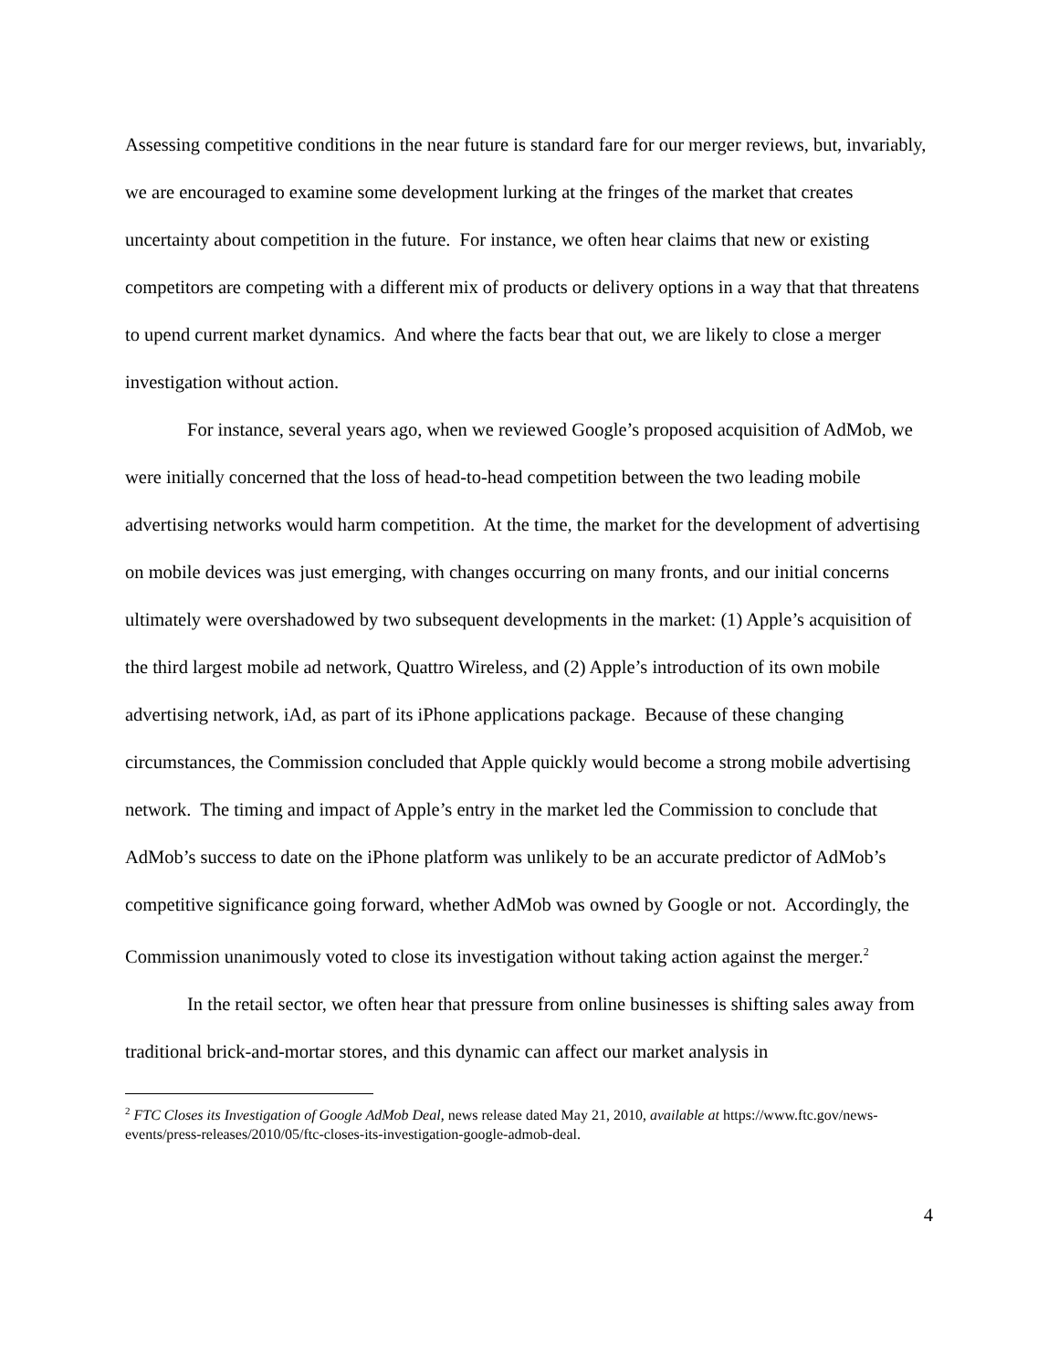Assessing competitive conditions in the near future is standard fare for our merger reviews, but, invariably, we are encouraged to examine some development lurking at the fringes of the market that creates uncertainty about competition in the future. For instance, we often hear claims that new or existing competitors are competing with a different mix of products or delivery options in a way that that threatens to upend current market dynamics. And where the facts bear that out, we are likely to close a merger investigation without action.
For instance, several years ago, when we reviewed Google’s proposed acquisition of AdMob, we were initially concerned that the loss of head-to-head competition between the two leading mobile advertising networks would harm competition. At the time, the market for the development of advertising on mobile devices was just emerging, with changes occurring on many fronts, and our initial concerns ultimately were overshadowed by two subsequent developments in the market: (1) Apple’s acquisition of the third largest mobile ad network, Quattro Wireless, and (2) Apple’s introduction of its own mobile advertising network, iAd, as part of its iPhone applications package. Because of these changing circumstances, the Commission concluded that Apple quickly would become a strong mobile advertising network. The timing and impact of Apple’s entry in the market led the Commission to conclude that AdMob’s success to date on the iPhone platform was unlikely to be an accurate predictor of AdMob’s competitive significance going forward, whether AdMob was owned by Google or not. Accordingly, the Commission unanimously voted to close its investigation without taking action against the merger.<sup>2</sup>
In the retail sector, we often hear that pressure from online businesses is shifting sales away from traditional brick-and-mortar stores, and this dynamic can affect our market analysis in
<sup>2</sup> FTC Closes its Investigation of Google AdMob Deal, news release dated May 21, 2010, available at https://www.ftc.gov/news-events/press-releases/2010/05/ftc-closes-its-investigation-google-admob-deal.
4